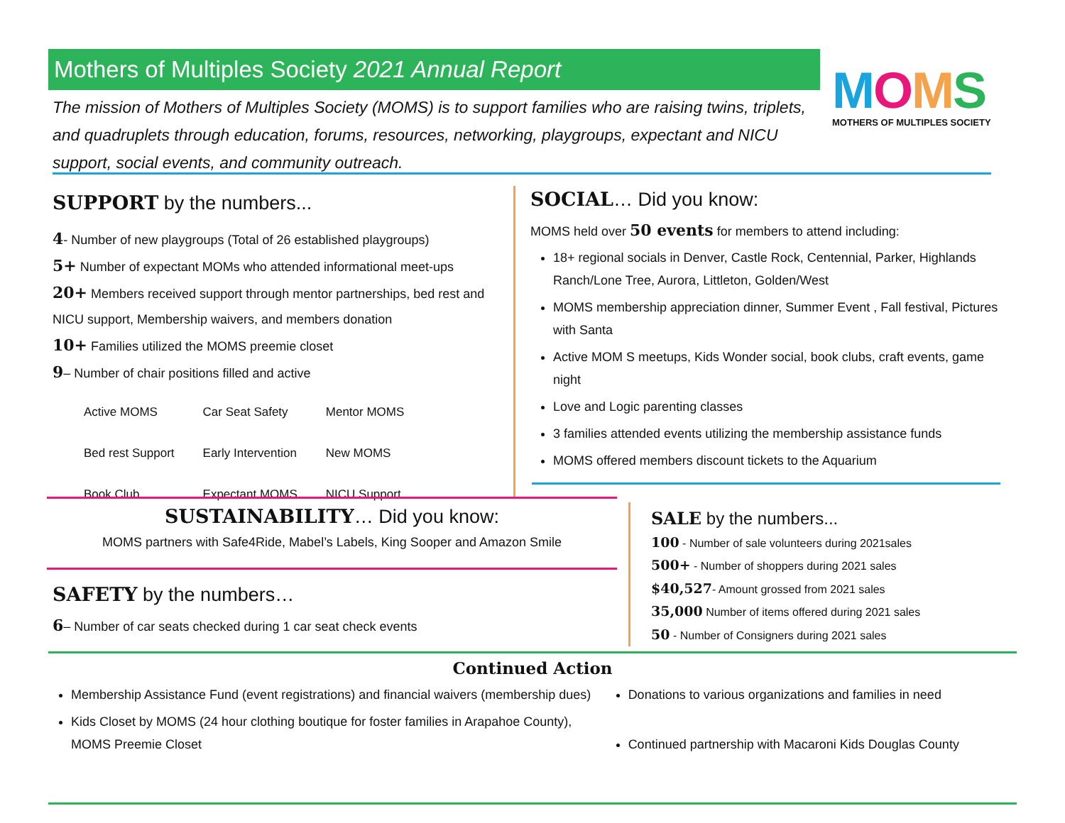Mothers of Multiples Society 2021 Annual Report
The mission of Mothers of Multiples Society (MOMS) is to support families who are raising twins, triplets, and quadruplets through education, forums, resources, networking, playgroups, expectant and NICU support, social events, and community outreach.
MOMS
MOTHERS OF MULTIPLES SOCIETY
SUPPORT by the numbers...
4- Number of new playgroups (Total of 26 established playgroups)
5+ Number of expectant MOMs who attended informational meet-ups
20+ Members received support through mentor partnerships, bed rest and NICU support, Membership waivers, and members donation
10+ Families utilized the MOMS preemie closet
9– Number of chair positions filled and active
| Active MOMS | Car Seat Safety | Mentor MOMS |
| Bed rest Support | Early Intervention | New MOMS |
| Book Club | Expectant MOMS | NICU Support |
SOCIAL… Did you know:
MOMS held over 50 events for members to attend including:
18+ regional socials in Denver, Castle Rock, Centennial, Parker, Highlands Ranch/Lone Tree, Aurora, Littleton, Golden/West
MOMS membership appreciation dinner, Summer Event , Fall festival, Pictures with Santa
Active MOM S meetups, Kids Wonder social, book clubs, craft events, game night
Love and Logic parenting classes
3 families attended events utilizing the membership assistance funds
MOMS offered members discount tickets to the Aquarium
SUSTAINABILITY… Did you know:
MOMS partners with Safe4Ride, Mabel’s Labels, King Sooper and Amazon Smile
SAFETY by the numbers…
6– Number of car seats checked during 1 car seat check events
SALE by the numbers...
100 - Number of sale volunteers during 2021sales
500+ - Number of shoppers during 2021 sales
$40,527- Amount grossed from 2021 sales
35,000 Number of items offered during 2021 sales
50 - Number of Consigners during 2021 sales
Continued Action
Membership Assistance Fund (event registrations) and financial waivers (membership dues)
Kids Closet by MOMS (24 hour clothing boutique for foster families in Arapahoe County), MOMS Preemie Closet
Donations to various organizations and families in need
Continued partnership with Macaroni Kids Douglas County